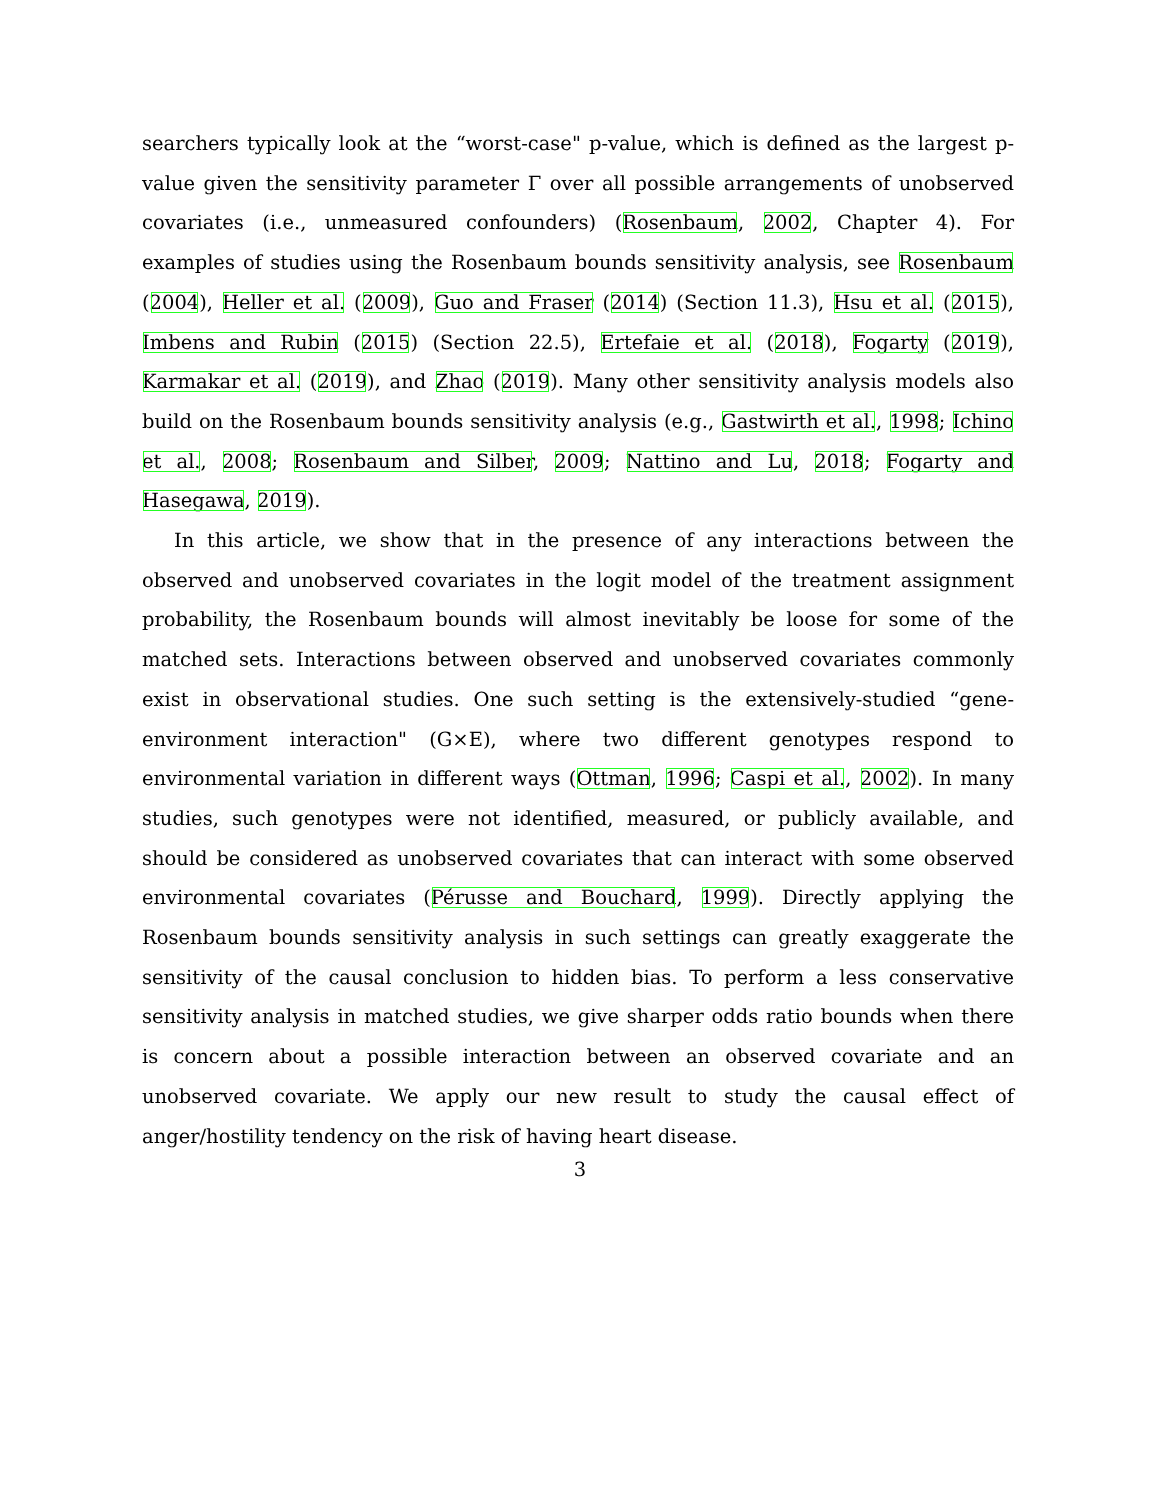searchers typically look at the “worst-case" p-value, which is defined as the largest p-value given the sensitivity parameter Γ over all possible arrangements of unobserved covariates (i.e., unmeasured confounders) (Rosenbaum, 2002, Chapter 4). For examples of studies using the Rosenbaum bounds sensitivity analysis, see Rosenbaum (2004), Heller et al. (2009), Guo and Fraser (2014) (Section 11.3), Hsu et al. (2015), Imbens and Rubin (2015) (Section 22.5), Ertefaie et al. (2018), Fogarty (2019), Karmakar et al. (2019), and Zhao (2019). Many other sensitivity analysis models also build on the Rosenbaum bounds sensitivity analysis (e.g., Gastwirth et al., 1998; Ichino et al., 2008; Rosenbaum and Silber, 2009; Nattino and Lu, 2018; Fogarty and Hasegawa, 2019).
In this article, we show that in the presence of any interactions between the observed and unobserved covariates in the logit model of the treatment assignment probability, the Rosenbaum bounds will almost inevitably be loose for some of the matched sets. Interactions between observed and unobserved covariates commonly exist in observational studies. One such setting is the extensively-studied “gene-environment interaction" (G×E), where two different genotypes respond to environmental variation in different ways (Ottman, 1996; Caspi et al., 2002). In many studies, such genotypes were not identified, measured, or publicly available, and should be considered as unobserved covariates that can interact with some observed environmental covariates (Pérusse and Bouchard, 1999). Directly applying the Rosenbaum bounds sensitivity analysis in such settings can greatly exaggerate the sensitivity of the causal conclusion to hidden bias. To perform a less conservative sensitivity analysis in matched studies, we give sharper odds ratio bounds when there is concern about a possible interaction between an observed covariate and an unobserved covariate. We apply our new result to study the causal effect of anger/hostility tendency on the risk of having heart disease.
3